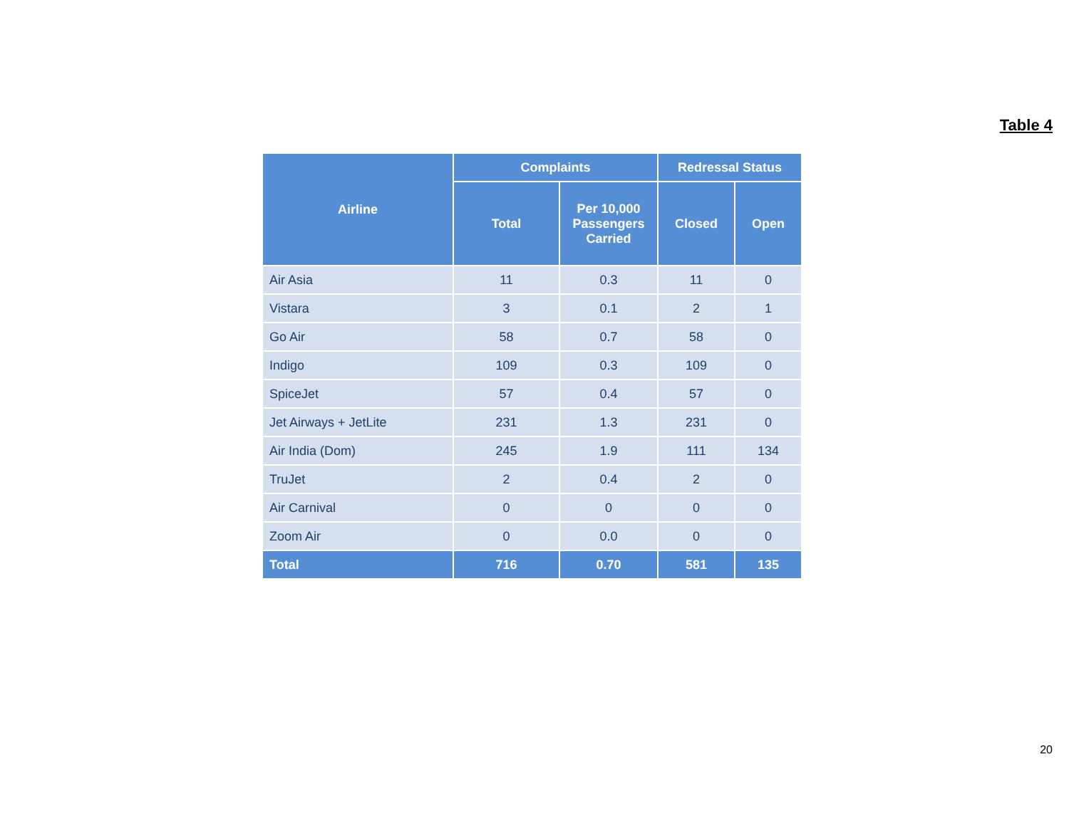Table 4
| Airline | Complaints | | Redressal Status | |
| --- | --- | --- | --- | --- |
| | Total | Per 10,000 Passengers Carried | Closed | Open |
| Air Asia | 11 | 0.3 | 11 | 0 |
| Vistara | 3 | 0.1 | 2 | 1 |
| Go Air | 58 | 0.7 | 58 | 0 |
| Indigo | 109 | 0.3 | 109 | 0 |
| SpiceJet | 57 | 0.4 | 57 | 0 |
| Jet Airways + JetLite | 231 | 1.3 | 231 | 0 |
| Air India (Dom) | 245 | 1.9 | 111 | 134 |
| TruJet | 2 | 0.4 | 2 | 0 |
| Air Carnival | 0 | 0 | 0 | 0 |
| Zoom Air | 0 | 0.0 | 0 | 0 |
| Total | 716 | 0.70 | 581 | 135 |
20